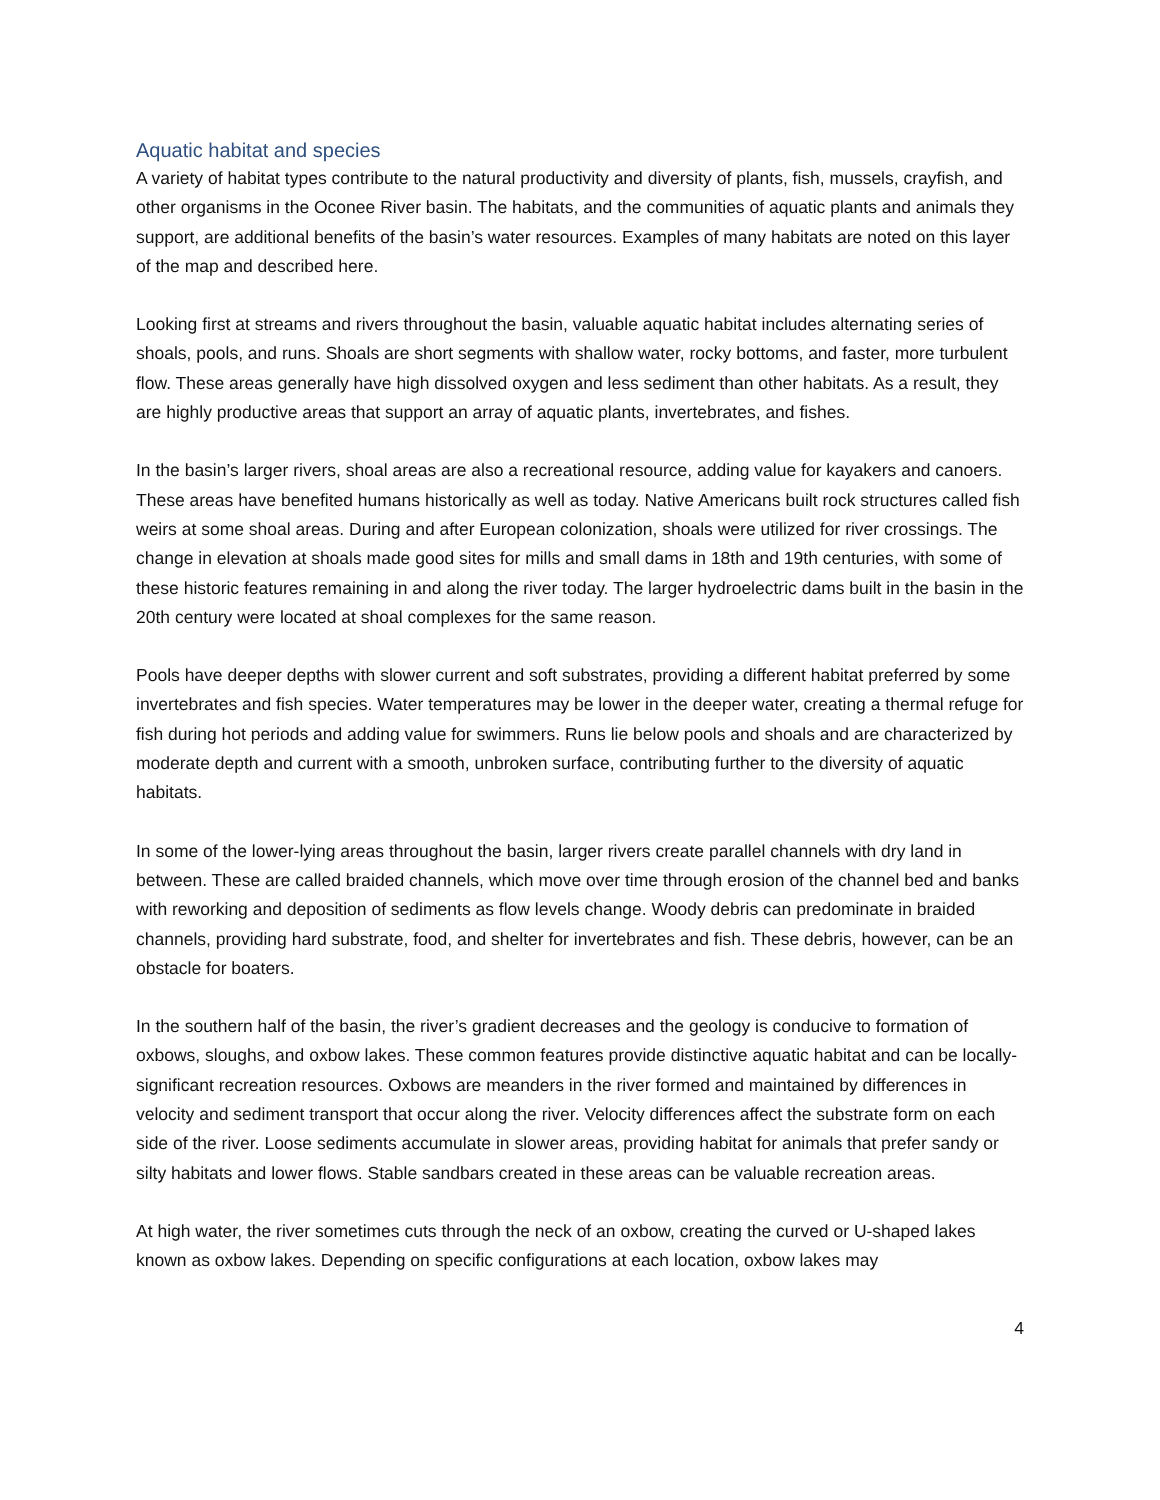Aquatic habitat and species
A variety of habitat types contribute to the natural productivity and diversity of plants, fish, mussels, crayfish, and other organisms in the Oconee River basin. The habitats, and the communities of aquatic plants and animals they support, are additional benefits of the basin’s water resources. Examples of many habitats are noted on this layer of the map and described here.
Looking first at streams and rivers throughout the basin, valuable aquatic habitat includes alternating series of shoals, pools, and runs. Shoals are short segments with shallow water, rocky bottoms, and faster, more turbulent flow. These areas generally have high dissolved oxygen and less sediment than other habitats. As a result, they are highly productive areas that support an array of aquatic plants, invertebrates, and fishes.
In the basin’s larger rivers, shoal areas are also a recreational resource, adding value for kayakers and canoers. These areas have benefited humans historically as well as today. Native Americans built rock structures called fish weirs at some shoal areas. During and after European colonization, shoals were utilized for river crossings. The change in elevation at shoals made good sites for mills and small dams in 18th and 19th centuries, with some of these historic features remaining in and along the river today. The larger hydroelectric dams built in the basin in the 20th century were located at shoal complexes for the same reason.
Pools have deeper depths with slower current and soft substrates, providing a different habitat preferred by some invertebrates and fish species. Water temperatures may be lower in the deeper water, creating a thermal refuge for fish during hot periods and adding value for swimmers. Runs lie below pools and shoals and are characterized by moderate depth and current with a smooth, unbroken surface, contributing further to the diversity of aquatic habitats.
In some of the lower-lying areas throughout the basin, larger rivers create parallel channels with dry land in between. These are called braided channels, which move over time through erosion of the channel bed and banks with reworking and deposition of sediments as flow levels change. Woody debris can predominate in braided channels, providing hard substrate, food, and shelter for invertebrates and fish. These debris, however, can be an obstacle for boaters.
In the southern half of the basin, the river’s gradient decreases and the geology is conducive to formation of oxbows, sloughs, and oxbow lakes. These common features provide distinctive aquatic habitat and can be locally-significant recreation resources. Oxbows are meanders in the river formed and maintained by differences in velocity and sediment transport that occur along the river. Velocity differences affect the substrate form on each side of the river. Loose sediments accumulate in slower areas, providing habitat for animals that prefer sandy or silty habitats and lower flows. Stable sandbars created in these areas can be valuable recreation areas.
At high water, the river sometimes cuts through the neck of an oxbow, creating the curved or U-shaped lakes known as oxbow lakes. Depending on specific configurations at each location, oxbow lakes may
4